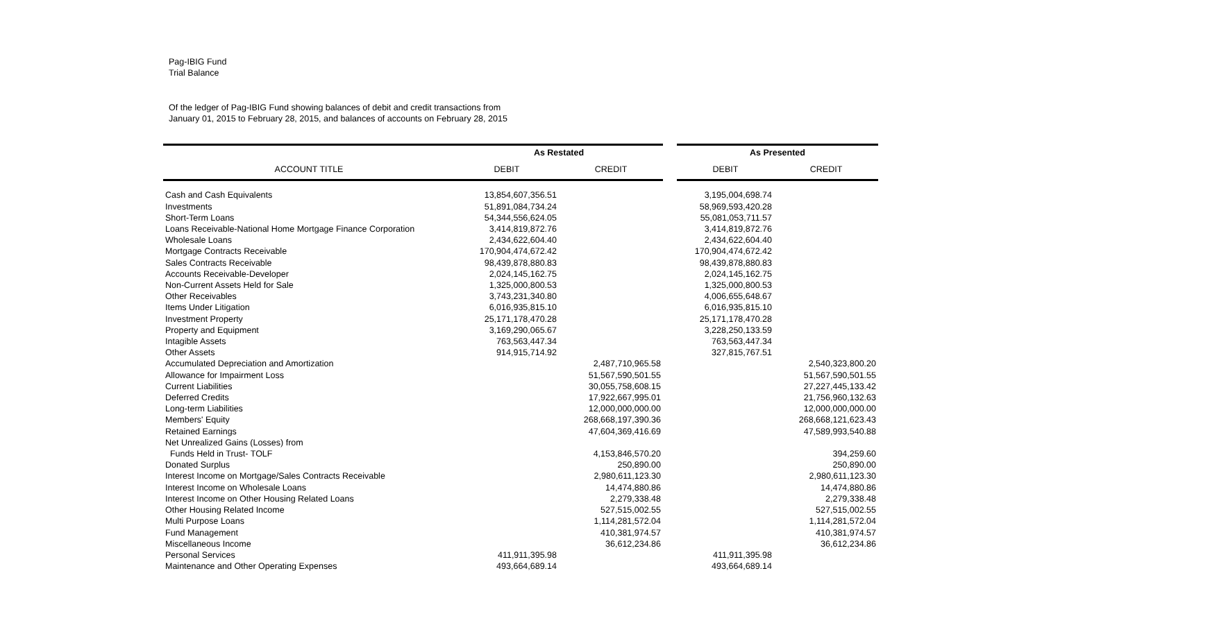Pag-IBIG Fund
Trial Balance
Of the ledger of Pag-IBIG Fund showing balances of debit and credit transactions from
January 01, 2015 to February 28, 2015, and balances of accounts on February 28, 2015
| | As Restated | | | As Presented | |
| --- | --- | --- | --- | --- | --- |
| ACCOUNT TITLE | DEBIT | CREDIT | | DEBIT | CREDIT |
| Cash and Cash Equivalents | 13,854,607,356.51 | | | 3,195,004,698.74 | |
| Investments | 51,891,084,734.24 | | | 58,969,593,420.28 | |
| Short-Term Loans | 54,344,556,624.05 | | | 55,081,053,711.57 | |
| Loans Receivable-National Home Mortgage Finance Corporation | 3,414,819,872.76 | | | 3,414,819,872.76 | |
| Wholesale Loans | 2,434,622,604.40 | | | 2,434,622,604.40 | |
| Mortgage Contracts Receivable | 170,904,474,672.42 | | | 170,904,474,672.42 | |
| Sales Contracts Receivable | 98,439,878,880.83 | | | 98,439,878,880.83 | |
| Accounts Receivable-Developer | 2,024,145,162.75 | | | 2,024,145,162.75 | |
| Non-Current Assets Held for Sale | 1,325,000,800.53 | | | 1,325,000,800.53 | |
| Other Receivables | 3,743,231,340.80 | | | 4,006,655,648.67 | |
| Items Under Litigation | 6,016,935,815.10 | | | 6,016,935,815.10 | |
| Investment Property | 25,171,178,470.28 | | | 25,171,178,470.28 | |
| Property and Equipment | 3,169,290,065.67 | | | 3,228,250,133.59 | |
| Intagible Assets | 763,563,447.34 | | | 763,563,447.34 | |
| Other Assets | 914,915,714.92 | | | 327,815,767.51 | |
| Accumulated Depreciation and Amortization | | 2,487,710,965.58 | | | 2,540,323,800.20 |
| Allowance for Impairment Loss | | 51,567,590,501.55 | | | 51,567,590,501.55 |
| Current Liabilities | | 30,055,758,608.15 | | | 27,227,445,133.42 |
| Deferred Credits | | 17,922,667,995.01 | | | 21,756,960,132.63 |
| Long-term Liabilities | | 12,000,000,000.00 | | | 12,000,000,000.00 |
| Members' Equity | | 268,668,197,390.36 | | | 268,668,121,623.43 |
| Retained Earnings | | 47,604,369,416.69 | | | 47,589,993,540.88 |
| Net Unrealized Gains (Losses) from | | | | | |
| Funds Held in Trust- TOLF | | 4,153,846,570.20 | | | 394,259.60 |
| Donated Surplus | | 250,890.00 | | | 250,890.00 |
| Interest Income on Mortgage/Sales Contracts Receivable | | 2,980,611,123.30 | | | 2,980,611,123.30 |
| Interest Income on Wholesale Loans | | 14,474,880.86 | | | 14,474,880.86 |
| Interest Income on Other Housing Related Loans | | 2,279,338.48 | | | 2,279,338.48 |
| Other Housing Related Income | | 527,515,002.55 | | | 527,515,002.55 |
| Multi Purpose Loans | | 1,114,281,572.04 | | | 1,114,281,572.04 |
| Fund Management | | 410,381,974.57 | | | 410,381,974.57 |
| Miscellaneous Income | | 36,612,234.86 | | | 36,612,234.86 |
| Personal Services | 411,911,395.98 | | | 411,911,395.98 | |
| Maintenance and Other Operating Expenses | 493,664,689.14 | | | 493,664,689.14 | |